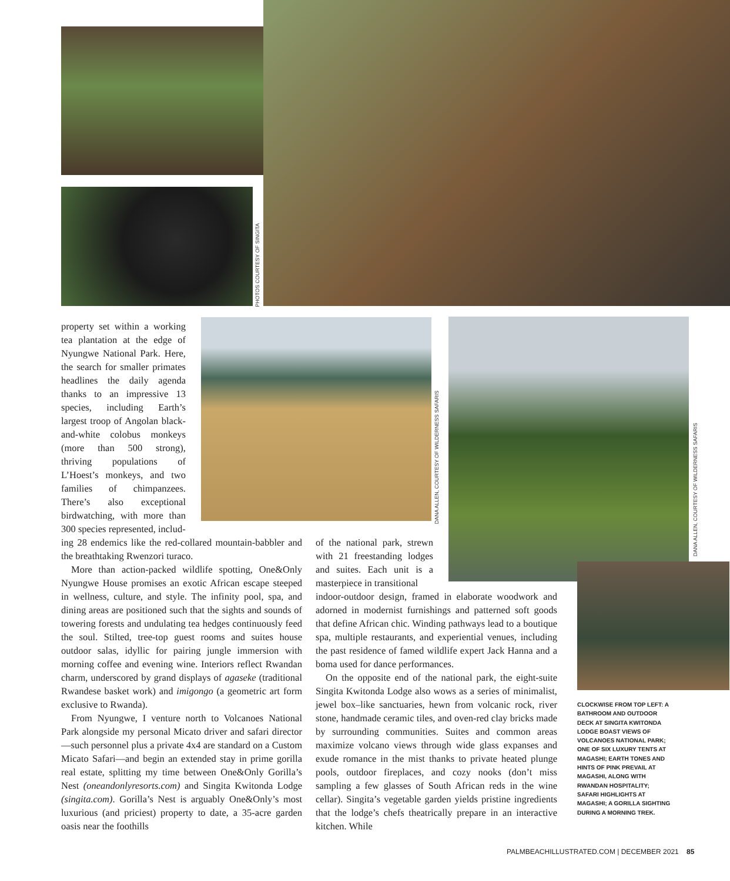PHOTOS COURTESY OF SINGITA
DANA ALLEN, COURTESY OF WILDERNESS SAFARIS
DANA ALLEN, COURTESY OF WILDERNESS SAFARIS
property set within a working tea plantation at the edge of Nyungwe National Park. Here, the search for smaller primates headlines the daily agenda thanks to an impressive 13 species, including Earth’s largest troop of Angolan black-and-white colobus monkeys (more than 500 strong), thriving populations of L’Hoest’s monkeys, and two families of chimpanzees. There’s also exceptional birdwatching, with more than 300 species represented, includ-
ing 28 endemics like the red-collared mountain-babbler and the breathtaking Rwenzori turaco.
More than action-packed wildlife spotting, One&Only Nyungwe House promises an exotic African escape steeped in wellness, culture, and style. The infinity pool, spa, and dining areas are positioned such that the sights and sounds of towering forests and undulating tea hedges continuously feed the soul. Stilted, tree-top guest rooms and suites house outdoor salas, idyllic for pairing jungle immersion with morning coffee and evening wine. Interiors reflect Rwandan charm, underscored by grand displays of agaseke (traditional Rwandese basket work) and imigongo (a geometric art form exclusive to Rwanda).
From Nyungwe, I venture north to Volcanoes National Park alongside my personal Micato driver and safari director—such personnel plus a private 4x4 are standard on a Custom Micato Safari—and begin an extended stay in prime gorilla real estate, splitting my time between One&Only Gorilla’s Nest (oneandonlyresorts.com) and Singita Kwitonda Lodge (singita.com). Gorilla’s Nest is arguably One&Only’s most luxurious (and priciest) property to date, a 35-acre garden oasis near the foothills
of the national park, strewn with 21 freestanding lodges and suites. Each unit is a masterpiece in transitional
indoor-outdoor design, framed in elaborate woodwork and adorned in modernist furnishings and patterned soft goods that define African chic. Winding pathways lead to a boutique spa, multiple restaurants, and experiential venues, including the past residence of famed wildlife expert Jack Hanna and a boma used for dance performances.
On the opposite end of the national park, the eight-suite Singita Kwitonda Lodge also wows as a series of minimalist, jewel box–like sanctuaries, hewn from volcanic rock, river stone, handmade ceramic tiles, and oven-red clay bricks made by surrounding communities. Suites and common areas maximize volcano views through wide glass expanses and exude romance in the mist thanks to private heated plunge pools, outdoor fireplaces, and cozy nooks (don’t miss sampling a few glasses of South African reds in the wine cellar). Singita’s vegetable garden yields pristine ingredients that the lodge’s chefs theatrically prepare in an interactive kitchen. While
CLOCKWISE FROM TOP LEFT: A BATHROOM AND OUTDOOR DECK AT SINGITA KWITONDA LODGE BOAST VIEWS OF VOLCANOES NATIONAL PARK; ONE OF SIX LUXURY TENTS AT MAGASHI; EARTH TONES AND HINTS OF PINK PREVAIL AT MAGASHI, ALONG WITH RWANDAN HOSPITALITY; SAFARI HIGHLIGHTS AT MAGASHI; A GORILLA SIGHTING DURING A MORNING TREK.
PALMBEACHILLUSTRATED.COM | DECEMBER 2021 85